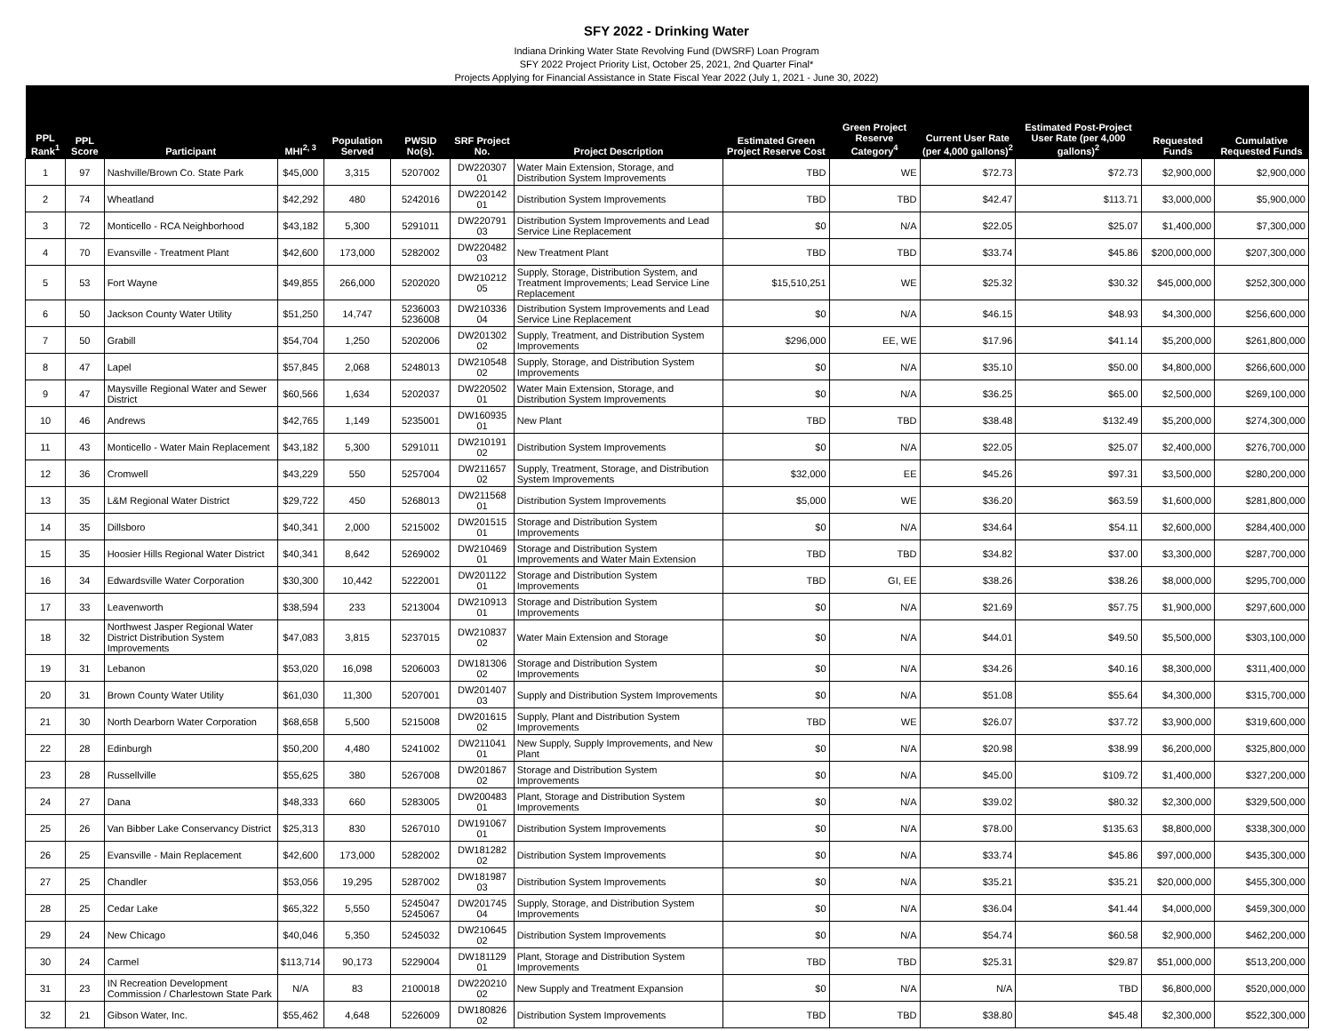SFY 2022 - Drinking Water
Indiana Drinking Water State Revolving Fund (DWSRF) Loan Program
SFY 2022 Project Priority List, October 25, 2021, 2nd Quarter Final*
Projects Applying for Financial Assistance in State Fiscal Year 2022 (July 1, 2021 - June 30, 2022)
| PPL Rank<sup>1</sup> | PPL Score | Participant | MHI<sup>2, 3</sup> | Population Served | PWSID No(s). | SRF Project No. | Project Description | Estimated Green Project Reserve Cost | Green Project Reserve Category<sup>4</sup> | Current User Rate (per 4,000 gallons)<sup>2</sup> | Estimated Post-Project User Rate (per 4,000 gallons)<sup>2</sup> | Requested Funds | Cumulative Requested Funds |
| --- | --- | --- | --- | --- | --- | --- | --- | --- | --- | --- | --- | --- | --- |
| 1 | 97 | Nashville/Brown Co. State Park | $45,000 | 3,315 | 5207002 | DW220307 01 | Water Main Extension, Storage, and Distribution System Improvements | TBD | WE | $72.73 | $72.73 | $2,900,000 | $2,900,000 |
| 2 | 74 | Wheatland | $42,292 | 480 | 5242016 | DW220142 01 | Distribution System Improvements | TBD | TBD | $42.47 | $113.71 | $3,000,000 | $5,900,000 |
| 3 | 72 | Monticello - RCA Neighborhood | $43,182 | 5,300 | 5291011 | DW220791 03 | Distribution System Improvements and Lead Service Line Replacement | $0 | N/A | $22.05 | $25.07 | $1,400,000 | $7,300,000 |
| 4 | 70 | Evansville - Treatment Plant | $42,600 | 173,000 | 5282002 | DW220482 03 | New Treatment Plant | TBD | TBD | $33.74 | $45.86 | $200,000,000 | $207,300,000 |
| 5 | 53 | Fort Wayne | $49,855 | 266,000 | 5202020 | DW210212 05 | Supply, Storage, Distribution System, and Treatment Improvements; Lead Service Line Replacement | $15,510,251 | WE | $25.32 | $30.32 | $45,000,000 | $252,300,000 |
| 6 | 50 | Jackson County Water Utility | $51,250 | 14,747 | 5236003 5236008 | DW210336 04 | Distribution System Improvements and Lead Service Line Replacement | $0 | N/A | $46.15 | $48.93 | $4,300,000 | $256,600,000 |
| 7 | 50 | Grabill | $54,704 | 1,250 | 5202006 | DW201302 02 | Supply, Treatment, and Distribution System Improvements | $296,000 | EE, WE | $17.96 | $41.14 | $5,200,000 | $261,800,000 |
| 8 | 47 | Lapel | $57,845 | 2,068 | 5248013 | DW210548 02 | Supply, Storage, and Distribution System Improvements | $0 | N/A | $35.10 | $50.00 | $4,800,000 | $266,600,000 |
| 9 | 47 | Maysville Regional Water and Sewer District | $60,566 | 1,634 | 5202037 | DW220502 01 | Water Main Extension, Storage, and Distribution System Improvements | $0 | N/A | $36.25 | $65.00 | $2,500,000 | $269,100,000 |
| 10 | 46 | Andrews | $42,765 | 1,149 | 5235001 | DW160935 01 | New Plant | TBD | TBD | $38.48 | $132.49 | $5,200,000 | $274,300,000 |
| 11 | 43 | Monticello - Water Main Replacement | $43,182 | 5,300 | 5291011 | DW210191 02 | Distribution System Improvements | $0 | N/A | $22.05 | $25.07 | $2,400,000 | $276,700,000 |
| 12 | 36 | Cromwell | $43,229 | 550 | 5257004 | DW211657 02 | Supply, Treatment, Storage, and Distribution System Improvements | $32,000 | EE | $45.26 | $97.31 | $3,500,000 | $280,200,000 |
| 13 | 35 | L&M Regional Water District | $29,722 | 450 | 5268013 | DW211568 01 | Distribution System Improvements | $5,000 | WE | $36.20 | $63.59 | $1,600,000 | $281,800,000 |
| 14 | 35 | Dillsboro | $40,341 | 2,000 | 5215002 | DW201515 01 | Storage and Distribution System Improvements | $0 | N/A | $34.64 | $54.11 | $2,600,000 | $284,400,000 |
| 15 | 35 | Hoosier Hills Regional Water District | $40,341 | 8,642 | 5269002 | DW210469 01 | Storage and Distribution System Improvements and Water Main Extension | TBD | TBD | $34.82 | $37.00 | $3,300,000 | $287,700,000 |
| 16 | 34 | Edwardsville Water Corporation | $30,300 | 10,442 | 5222001 | DW201122 01 | Storage and Distribution System Improvements | TBD | GI, EE | $38.26 | $38.26 | $8,000,000 | $295,700,000 |
| 17 | 33 | Leavenworth | $38,594 | 233 | 5213004 | DW210913 01 | Storage and Distribution System Improvements | $0 | N/A | $21.69 | $57.75 | $1,900,000 | $297,600,000 |
| 18 | 32 | Northwest Jasper Regional Water District Distribution System Improvements | $47,083 | 3,815 | 5237015 | DW210837 02 | Water Main Extension and Storage | $0 | N/A | $44.01 | $49.50 | $5,500,000 | $303,100,000 |
| 19 | 31 | Lebanon | $53,020 | 16,098 | 5206003 | DW181306 02 | Storage and Distribution System Improvements | $0 | N/A | $34.26 | $40.16 | $8,300,000 | $311,400,000 |
| 20 | 31 | Brown County Water Utility | $61,030 | 11,300 | 5207001 | DW201407 03 | Supply and Distribution System Improvements | $0 | N/A | $51.08 | $55.64 | $4,300,000 | $315,700,000 |
| 21 | 30 | North Dearborn Water Corporation | $68,658 | 5,500 | 5215008 | DW201615 02 | Supply, Plant and Distribution System Improvements | TBD | WE | $26.07 | $37.72 | $3,900,000 | $319,600,000 |
| 22 | 28 | Edinburgh | $50,200 | 4,480 | 5241002 | DW211041 01 | New Supply, Supply Improvements, and New Plant | $0 | N/A | $20.98 | $38.99 | $6,200,000 | $325,800,000 |
| 23 | 28 | Russellville | $55,625 | 380 | 5267008 | DW201867 02 | Storage and Distribution System Improvements | $0 | N/A | $45.00 | $109.72 | $1,400,000 | $327,200,000 |
| 24 | 27 | Dana | $48,333 | 660 | 5283005 | DW200483 01 | Plant, Storage and Distribution System Improvements | $0 | N/A | $39.02 | $80.32 | $2,300,000 | $329,500,000 |
| 25 | 26 | Van Bibber Lake Conservancy District | $25,313 | 830 | 5267010 | DW191067 01 | Distribution System Improvements | $0 | N/A | $78.00 | $135.63 | $8,800,000 | $338,300,000 |
| 26 | 25 | Evansville - Main Replacement | $42,600 | 173,000 | 5282002 | DW181282 02 | Distribution System Improvements | $0 | N/A | $33.74 | $45.86 | $97,000,000 | $435,300,000 |
| 27 | 25 | Chandler | $53,056 | 19,295 | 5287002 | DW181987 03 | Distribution System Improvements | $0 | N/A | $35.21 | $35.21 | $20,000,000 | $455,300,000 |
| 28 | 25 | Cedar Lake | $65,322 | 5,550 | 5245047 5245067 | DW201745 04 | Supply, Storage, and Distribution System Improvements | $0 | N/A | $36.04 | $41.44 | $4,000,000 | $459,300,000 |
| 29 | 24 | New Chicago | $40,046 | 5,350 | 5245032 | DW210645 02 | Distribution System Improvements | $0 | N/A | $54.74 | $60.58 | $2,900,000 | $462,200,000 |
| 30 | 24 | Carmel | $113,714 | 90,173 | 5229004 | DW181129 01 | Plant, Storage and Distribution System Improvements | TBD | TBD | $25.31 | $29.87 | $51,000,000 | $513,200,000 |
| 31 | 23 | IN Recreation Development Commission / Charlestown State Park | N/A | 83 | 2100018 | DW220210 02 | New Supply and Treatment Expansion | $0 | N/A | N/A | TBD | $6,800,000 | $520,000,000 |
| 32 | 21 | Gibson Water, Inc. | $55,462 | 4,648 | 5226009 | DW180826 02 | Distribution System Improvements | TBD | TBD | $38.80 | $45.48 | $2,300,000 | $522,300,000 |